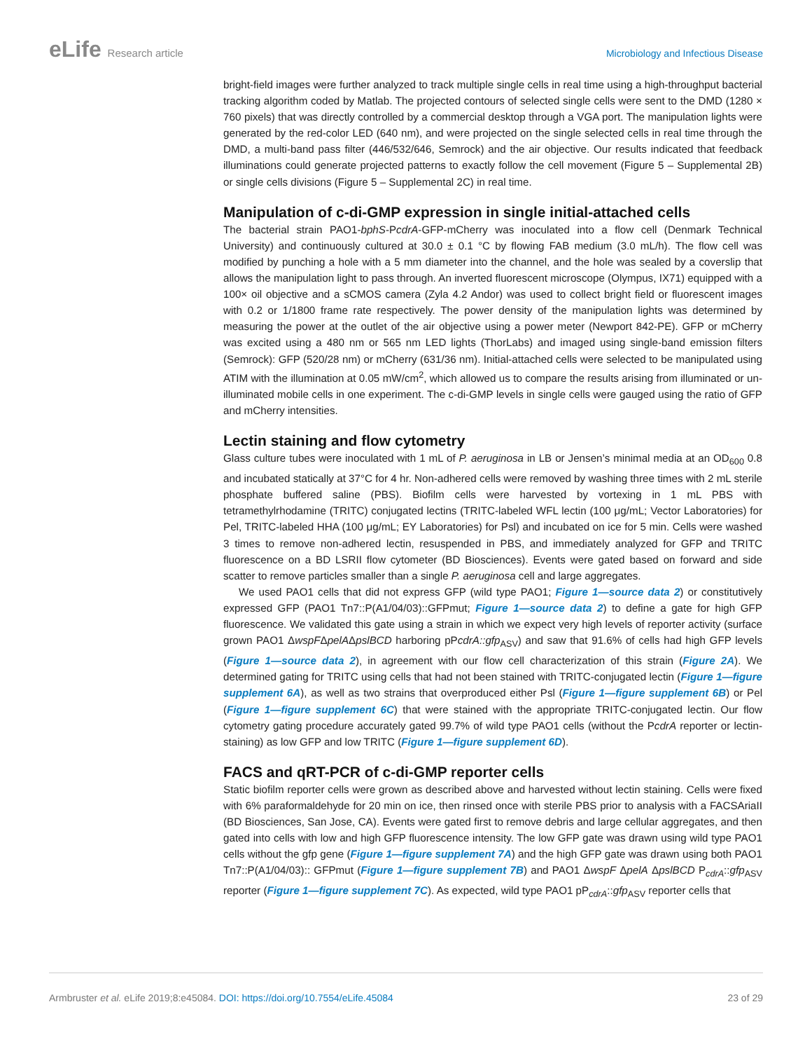eLife Research article Microbiology and Infectious Disease
bright-field images were further analyzed to track multiple single cells in real time using a high-throughput bacterial tracking algorithm coded by Matlab. The projected contours of selected single cells were sent to the DMD (1280 × 760 pixels) that was directly controlled by a commercial desktop through a VGA port. The manipulation lights were generated by the red-color LED (640 nm), and were projected on the single selected cells in real time through the DMD, a multi-band pass filter (446/532/646, Semrock) and the air objective. Our results indicated that feedback illuminations could generate projected patterns to exactly follow the cell movement (Figure 5 – Supplemental 2B) or single cells divisions (Figure 5 – Supplemental 2C) in real time.
Manipulation of c-di-GMP expression in single initial-attached cells
The bacterial strain PAO1-bphS-PcdrA-GFP-mCherry was inoculated into a flow cell (Denmark Technical University) and continuously cultured at 30.0 ± 0.1 °C by flowing FAB medium (3.0 mL/h). The flow cell was modified by punching a hole with a 5 mm diameter into the channel, and the hole was sealed by a coverslip that allows the manipulation light to pass through. An inverted fluorescent microscope (Olympus, IX71) equipped with a 100× oil objective and a sCMOS camera (Zyla 4.2 Andor) was used to collect bright field or fluorescent images with 0.2 or 1/1800 frame rate respectively. The power density of the manipulation lights was determined by measuring the power at the outlet of the air objective using a power meter (Newport 842-PE). GFP or mCherry was excited using a 480 nm or 565 nm LED lights (ThorLabs) and imaged using single-band emission filters (Semrock): GFP (520/28 nm) or mCherry (631/36 nm). Initial-attached cells were selected to be manipulated using ATIM with the illumination at 0.05 mW/cm<sup>2</sup>, which allowed us to compare the results arising from illuminated or un-illuminated mobile cells in one experiment. The c-di-GMP levels in single cells were gauged using the ratio of GFP and mCherry intensities.
Lectin staining and flow cytometry
Glass culture tubes were inoculated with 1 mL of P. aeruginosa in LB or Jensen’s minimal media at an OD<sub>600</sub> 0.8 and incubated statically at 37°C for 4 hr. Non-adhered cells were removed by washing three times with 2 mL sterile phosphate buffered saline (PBS). Biofilm cells were harvested by vortexing in 1 mL PBS with tetramethylrhodamine (TRITC) conjugated lectins (TRITC-labeled WFL lectin (100 μg/mL; Vector Laboratories) for Pel, TRITC-labeled HHA (100 μg/mL; EY Laboratories) for Psl) and incubated on ice for 5 min. Cells were washed 3 times to remove non-adhered lectin, resuspended in PBS, and immediately analyzed for GFP and TRITC fluorescence on a BD LSRII flow cytometer (BD Biosciences). Events were gated based on forward and side scatter to remove particles smaller than a single P. aeruginosa cell and large aggregates.
We used PAO1 cells that did not express GFP (wild type PAO1; Figure 1—source data 2) or constitutively expressed GFP (PAO1 Tn7::P(A1/04/03)::GFPmut; Figure 1—source data 2) to define a gate for high GFP fluorescence. We validated this gate using a strain in which we expect very high levels of reporter activity (surface grown PAO1 ΔwspFΔpelAΔpslBCD harboring pPcdrA::gfp<sub>ASV</sub>) and saw that 91.6% of cells had high GFP levels (Figure 1—source data 2), in agreement with our flow cell characterization of this strain (Figure 2A). We determined gating for TRITC using cells that had not been stained with TRITC-conjugated lectin (Figure 1—figure supplement 6A), as well as two strains that overproduced either Psl (Figure 1—figure supplement 6B) or Pel (Figure 1—figure supplement 6C) that were stained with the appropriate TRITC-conjugated lectin. Our flow cytometry gating procedure accurately gated 99.7% of wild type PAO1 cells (without the PcdrA reporter or lectin-staining) as low GFP and low TRITC (Figure 1—figure supplement 6D).
FACS and qRT-PCR of c-di-GMP reporter cells
Static biofilm reporter cells were grown as described above and harvested without lectin staining. Cells were fixed with 6% paraformaldehyde for 20 min on ice, then rinsed once with sterile PBS prior to analysis with a FACSAriaII (BD Biosciences, San Jose, CA). Events were gated first to remove debris and large cellular aggregates, and then gated into cells with low and high GFP fluorescence intensity. The low GFP gate was drawn using wild type PAO1 cells without the gfp gene (Figure 1—figure supplement 7A) and the high GFP gate was drawn using both PAO1 Tn7::P(A1/04/03):: GFPmut (Figure 1—figure supplement 7B) and PAO1 ΔwspF ΔpelA ΔpslBCD P<sub>cdrA</sub>::gfp<sub>ASV</sub> reporter (Figure 1—figure supplement 7C). As expected, wild type PAO1 pP<sub>cdrA</sub>::gfp<sub>ASV</sub> reporter cells that
Armbruster et al. eLife 2019;8:e45084. DOI: https://doi.org/10.7554/eLife.45084
23 of 29